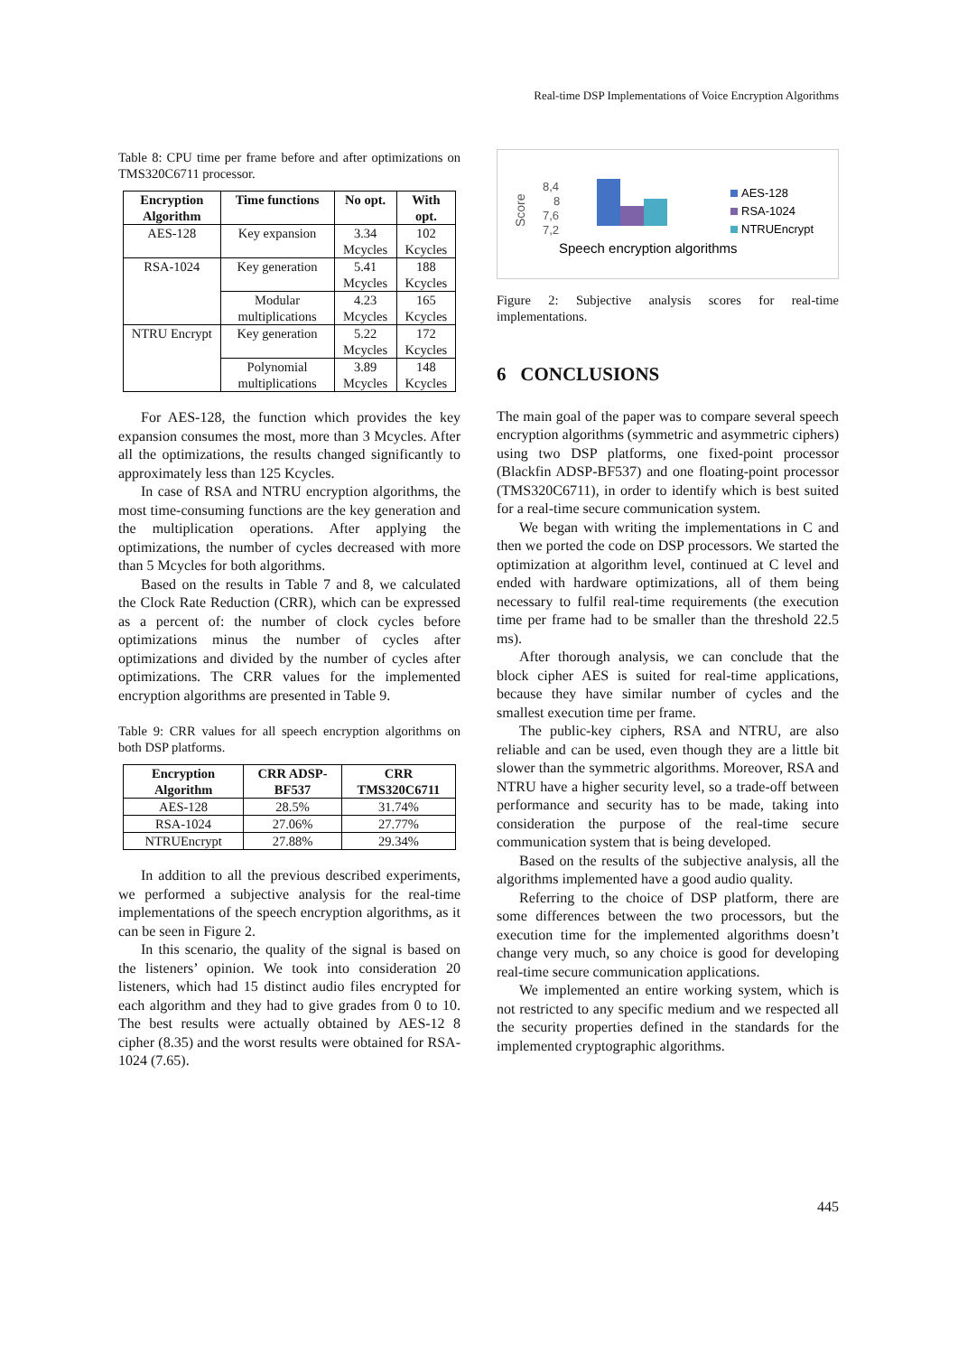Real-time DSP Implementations of Voice Encryption Algorithms
Table 8: CPU time per frame before and after optimizations on TMS320C6711 processor.
| Encryption Algorithm | Time functions | No opt. | With opt. |
| --- | --- | --- | --- |
| AES-128 | Key expansion | 3.34 Mcycles | 102 Kcycles |
| RSA-1024 | Key generation | 5.41 Mcycles | 188 Kcycles |
| | Modular multiplications | 4.23 Mcycles | 165 Kcycles |
| NTRU Encrypt | Key generation | 5.22 Mcycles | 172 Kcycles |
| | Polynomial multiplications | 3.89 Mcycles | 148 Kcycles |
For AES-128, the function which provides the key expansion consumes the most, more than 3 Mcycles. After all the optimizations, the results changed significantly to approximately less than 125 Kcycles.
In case of RSA and NTRU encryption algorithms, the most time-consuming functions are the key generation and the multiplication operations. After applying the optimizations, the number of cycles decreased with more than 5 Mcycles for both algorithms.
Based on the results in Table 7 and 8, we calculated the Clock Rate Reduction (CRR), which can be expressed as a percent of: the number of clock cycles before optimizations minus the number of cycles after optimizations and divided by the number of cycles after optimizations. The CRR values for the implemented encryption algorithms are presented in Table 9.
Table 9: CRR values for all speech encryption algorithms on both DSP platforms.
| Encryption Algorithm | CRR ADSP-BF537 | CRR TMS320C6711 |
| --- | --- | --- |
| AES-128 | 28.5% | 31.74% |
| RSA-1024 | 27.06% | 27.77% |
| NTRUEncrypt | 27.88% | 29.34% |
In addition to all the previous described experiments, we performed a subjective analysis for the real-time implementations of the speech encryption algorithms, as it can be seen in Figure 2.
In this scenario, the quality of the signal is based on the listeners’ opinion. We took into consideration 20 listeners, which had 15 distinct audio files encrypted for each algorithm and they had to give grades from 0 to 10. The best results were actually obtained by AES-12 8 cipher (8.35) and the worst results were obtained for RSA-1024 (7.65).
Score
8,4
8
7,6
7,2
AES-128
RSA-1024
NTRUEncrypt
Speech encryption algorithms
Figure 2: Subjective analysis scores for real-time implementations.
6 CONCLUSIONS
The main goal of the paper was to compare several speech encryption algorithms (symmetric and asymmetric ciphers) using two DSP platforms, one fixed-point processor (Blackfin ADSP-BF537) and one floating-point processor (TMS320C6711), in order to identify which is best suited for a real-time secure communication system.
We began with writing the implementations in C and then we ported the code on DSP processors. We started the optimization at algorithm level, continued at C level and ended with hardware optimizations, all of them being necessary to fulfil real-time requirements (the execution time per frame had to be smaller than the threshold 22.5 ms).
After thorough analysis, we can conclude that the block cipher AES is suited for real-time applications, because they have similar number of cycles and the smallest execution time per frame.
The public-key ciphers, RSA and NTRU, are also reliable and can be used, even though they are a little bit slower than the symmetric algorithms. Moreover, RSA and NTRU have a higher security level, so a trade-off between performance and security has to be made, taking into consideration the purpose of the real-time secure communication system that is being developed.
Based on the results of the subjective analysis, all the algorithms implemented have a good audio quality.
Referring to the choice of DSP platform, there are some differences between the two processors, but the execution time for the implemented algorithms doesn’t change very much, so any choice is good for developing real-time secure communication applications.
We implemented an entire working system, which is not restricted to any specific medium and we respected all the security properties defined in the standards for the implemented cryptographic algorithms.
445